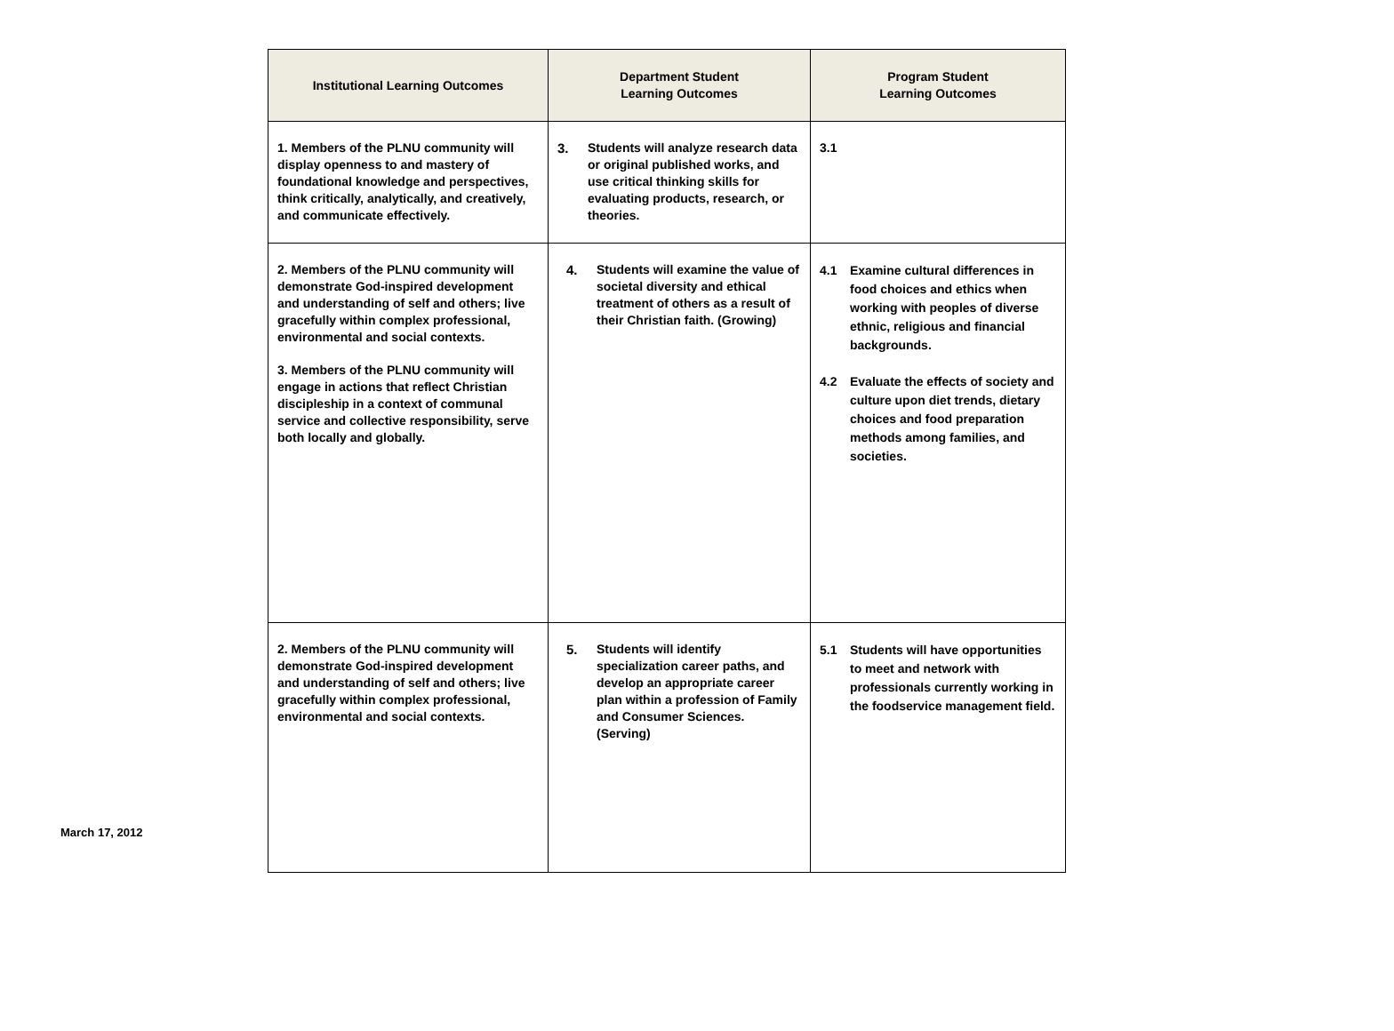| Institutional Learning Outcomes | Department Student Learning Outcomes | Program Student Learning Outcomes |
| --- | --- | --- |
| 1. Members of the PLNU community will display openness to and mastery of foundational knowledge and perspectives, think critically, analytically, and creatively, and communicate effectively. | 3. Students will analyze research data or original published works, and use critical thinking skills for evaluating products, research, or theories. | 3.1 |
| 2. Members of the PLNU community will demonstrate God-inspired development and understanding of self and others; live gracefully within complex professional, environmental and social contexts. 3. Members of the PLNU community will engage in actions that reflect Christian discipleship in a context of communal service and collective responsibility, serve both locally and globally. | 4. Students will examine the value of societal diversity and ethical treatment of others as a result of their Christian faith. (Growing) | 4.1 Examine cultural differences in food choices and ethics when working with peoples of diverse ethnic, religious and financial backgrounds. 4.2 Evaluate the effects of society and culture upon diet trends, dietary choices and food preparation methods among families, and societies. |
| 2. Members of the PLNU community will demonstrate God-inspired development and understanding of self and others; live gracefully within complex professional, environmental and social contexts. | 5. Students will identify specialization career paths, and develop an appropriate career plan within a profession of Family and Consumer Sciences. (Serving) | 5.1 Students will have opportunities to meet and network with professionals currently working in the foodservice management field. |
March 17, 2012